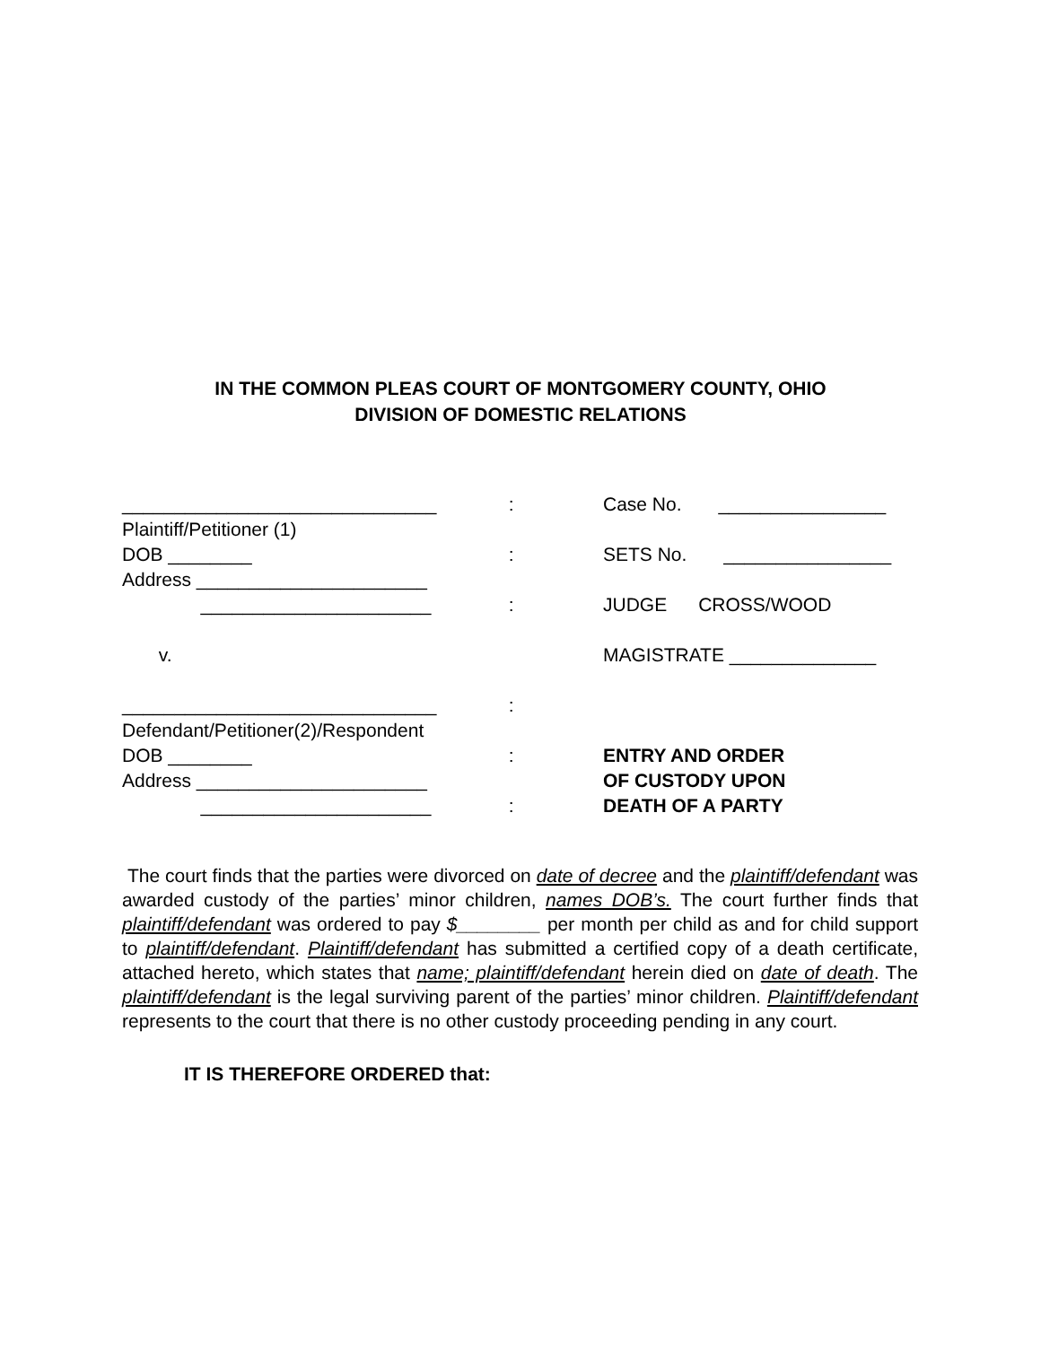IN THE COMMON PLEAS COURT OF MONTGOMERY COUNTY, OHIO
DIVISION OF DOMESTIC RELATIONS
______________________________
Plaintiff/Petitioner (1)
DOB ________
Address ______________________
______________________
v.
______________________________
Defendant/Petitioner(2)/Respondent
DOB ________
Address ______________________
______________________
:
:
:
:
:
:
Case No. ________________
SETS No. ________________
JUDGE CROSS/WOOD
MAGISTRATE ______________
ENTRY AND ORDER
OF CUSTODY UPON
DEATH OF A PARTY
The court finds that the parties were divorced on date of decree and the plaintiff/defendant was awarded custody of the parties’ minor children, names DOB’s. The court further finds that plaintiff/defendant was ordered to pay $________ per month per child as and for child support to plaintiff/defendant. Plaintiff/defendant has submitted a certified copy of a death certificate, attached hereto, which states that name; plaintiff/defendant herein died on date of death. The plaintiff/defendant is the legal surviving parent of the parties’ minor children. Plaintiff/defendant represents to the court that there is no other custody proceeding pending in any court.
IT IS THEREFORE ORDERED that: